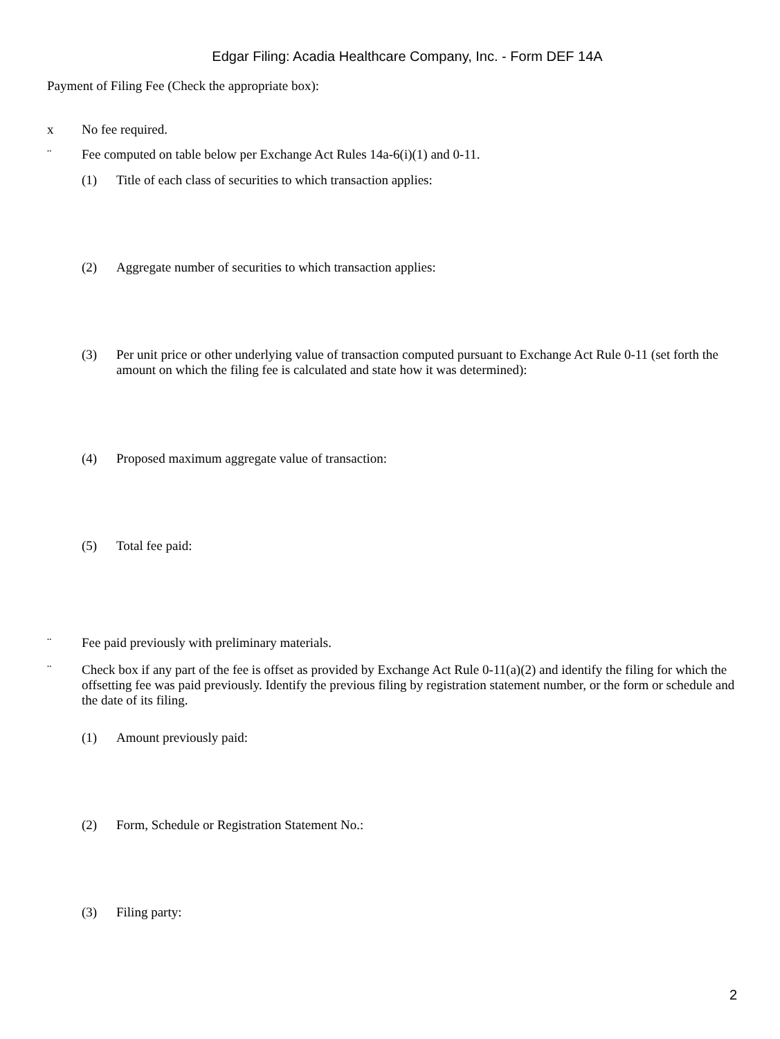Edgar Filing: Acadia Healthcare Company, Inc. - Form DEF 14A
Payment of Filing Fee (Check the appropriate box):
x No fee required.
¨ Fee computed on table below per Exchange Act Rules 14a-6(i)(1) and 0-11.
(1) Title of each class of securities to which transaction applies:
(2) Aggregate number of securities to which transaction applies:
(3) Per unit price or other underlying value of transaction computed pursuant to Exchange Act Rule 0-11 (set forth the amount on which the filing fee is calculated and state how it was determined):
(4) Proposed maximum aggregate value of transaction:
(5) Total fee paid:
¨ Fee paid previously with preliminary materials.
¨ Check box if any part of the fee is offset as provided by Exchange Act Rule 0-11(a)(2) and identify the filing for which the offsetting fee was paid previously. Identify the previous filing by registration statement number, or the form or schedule and the date of its filing.
(1) Amount previously paid:
(2) Form, Schedule or Registration Statement No.:
(3) Filing party:
2